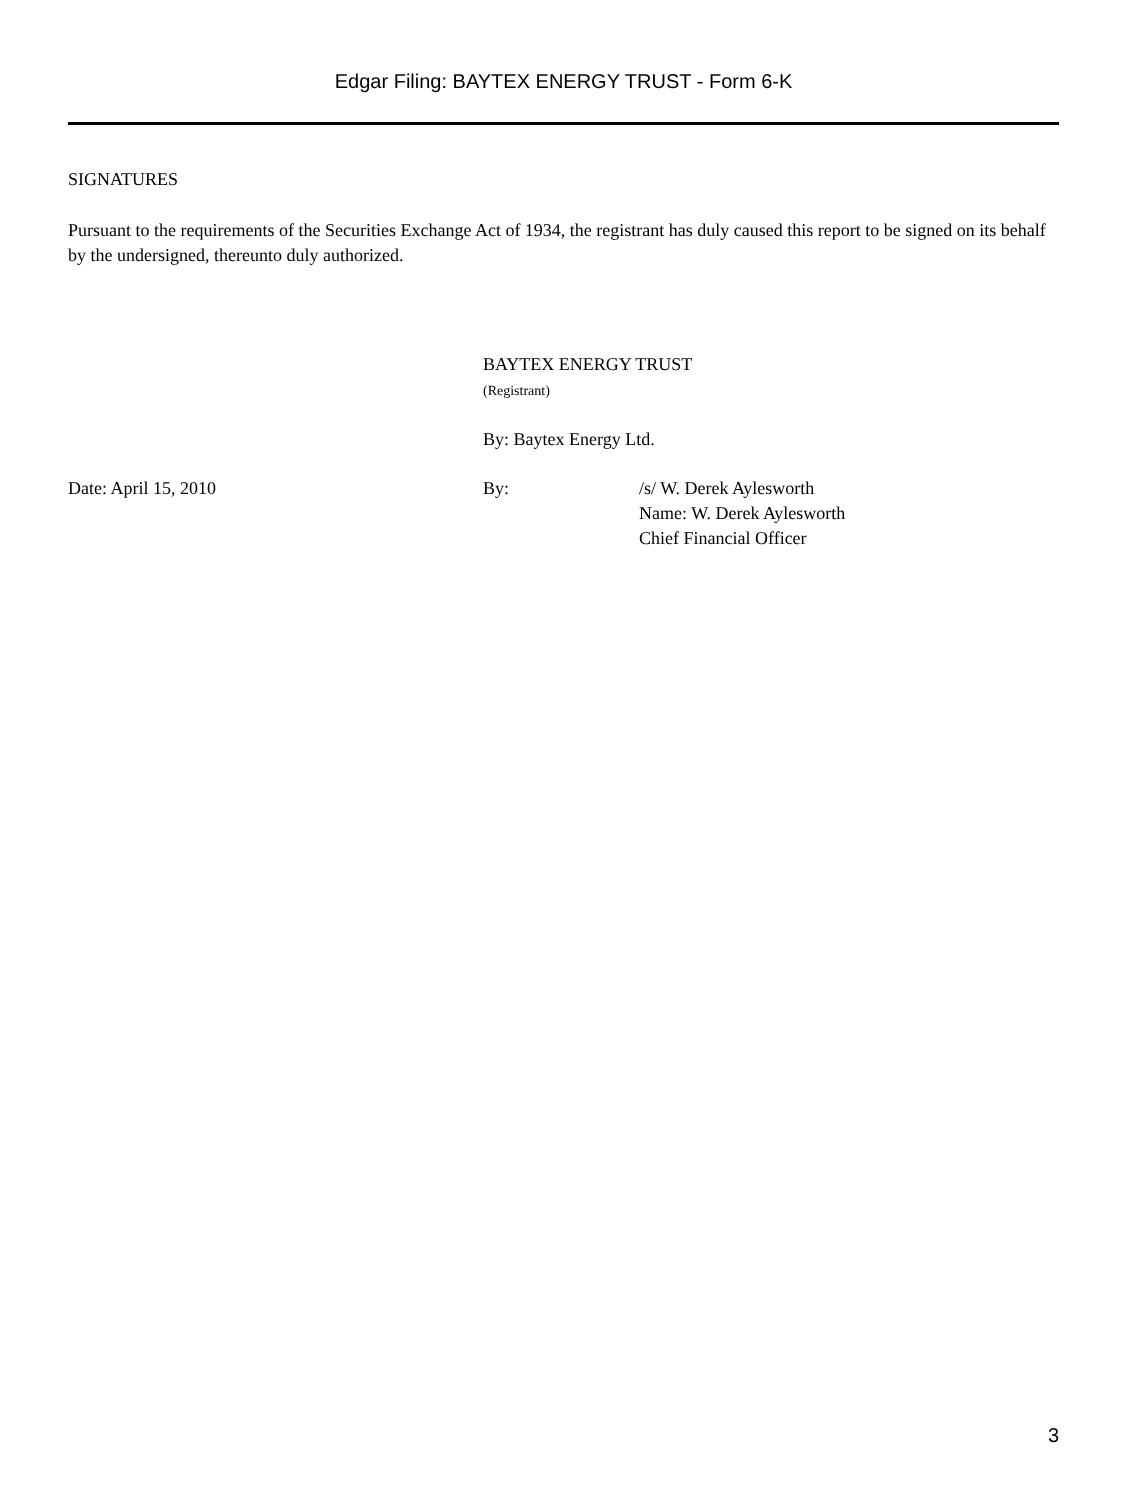Edgar Filing: BAYTEX ENERGY TRUST - Form 6-K
SIGNATURES
Pursuant to the requirements of the Securities Exchange Act of 1934, the registrant has duly caused this report to be signed on its behalf by the undersigned, thereunto duly authorized.
BAYTEX ENERGY TRUST
(Registrant)
By: Baytex Energy Ltd.
Date: April 15, 2010 By: /s/ W. Derek Aylesworth
Name: W. Derek Aylesworth
Chief Financial Officer
3